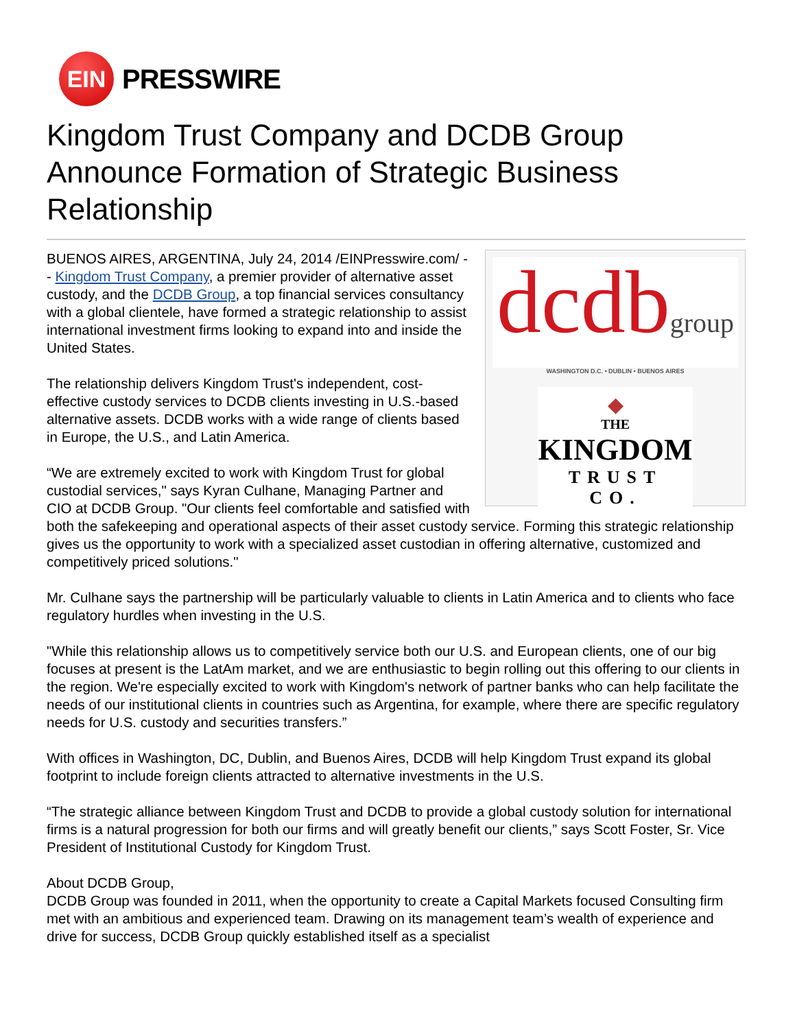EIN
PRESSWIRE
Kingdom Trust Company and DCDB Group Announce Formation of Strategic Business Relationship
dcdbgroup
WASHINGTON D.C. • DUBLIN • BUENOS AIRES
◆
THE
KINGDOM
TRUST CO.
BUENOS AIRES, ARGENTINA, July 24, 2014 /EINPresswire.com/ -- Kingdom Trust Company, a premier provider of alternative asset custody, and the DCDB Group, a top financial services consultancy with a global clientele, have formed a strategic relationship to assist international investment firms looking to expand into and inside the United States.
The relationship delivers Kingdom Trust's independent, cost-effective custody services to DCDB clients investing in U.S.-based alternative assets. DCDB works with a wide range of clients based in Europe, the U.S., and Latin America.
“We are extremely excited to work with Kingdom Trust for global custodial services," says Kyran Culhane, Managing Partner and CIO at DCDB Group. "Our clients feel comfortable and satisfied with both the safekeeping and operational aspects of their asset custody service. Forming this strategic relationship gives us the opportunity to work with a specialized asset custodian in offering alternative, customized and competitively priced solutions."
Mr. Culhane says the partnership will be particularly valuable to clients in Latin America and to clients who face regulatory hurdles when investing in the U.S.
"While this relationship allows us to competitively service both our U.S. and European clients, one of our big focuses at present is the LatAm market, and we are enthusiastic to begin rolling out this offering to our clients in the region. We're especially excited to work with Kingdom's network of partner banks who can help facilitate the needs of our institutional clients in countries such as Argentina, for example, where there are specific regulatory needs for U.S. custody and securities transfers.”
With offices in Washington, DC, Dublin, and Buenos Aires, DCDB will help Kingdom Trust expand its global footprint to include foreign clients attracted to alternative investments in the U.S.
“The strategic alliance between Kingdom Trust and DCDB to provide a global custody solution for international firms is a natural progression for both our firms and will greatly benefit our clients,” says Scott Foster, Sr. Vice President of Institutional Custody for Kingdom Trust.
About DCDB Group,
DCDB Group was founded in 2011, when the opportunity to create a Capital Markets focused Consulting firm met with an ambitious and experienced team. Drawing on its management team’s wealth of experience and drive for success, DCDB Group quickly established itself as a specialist